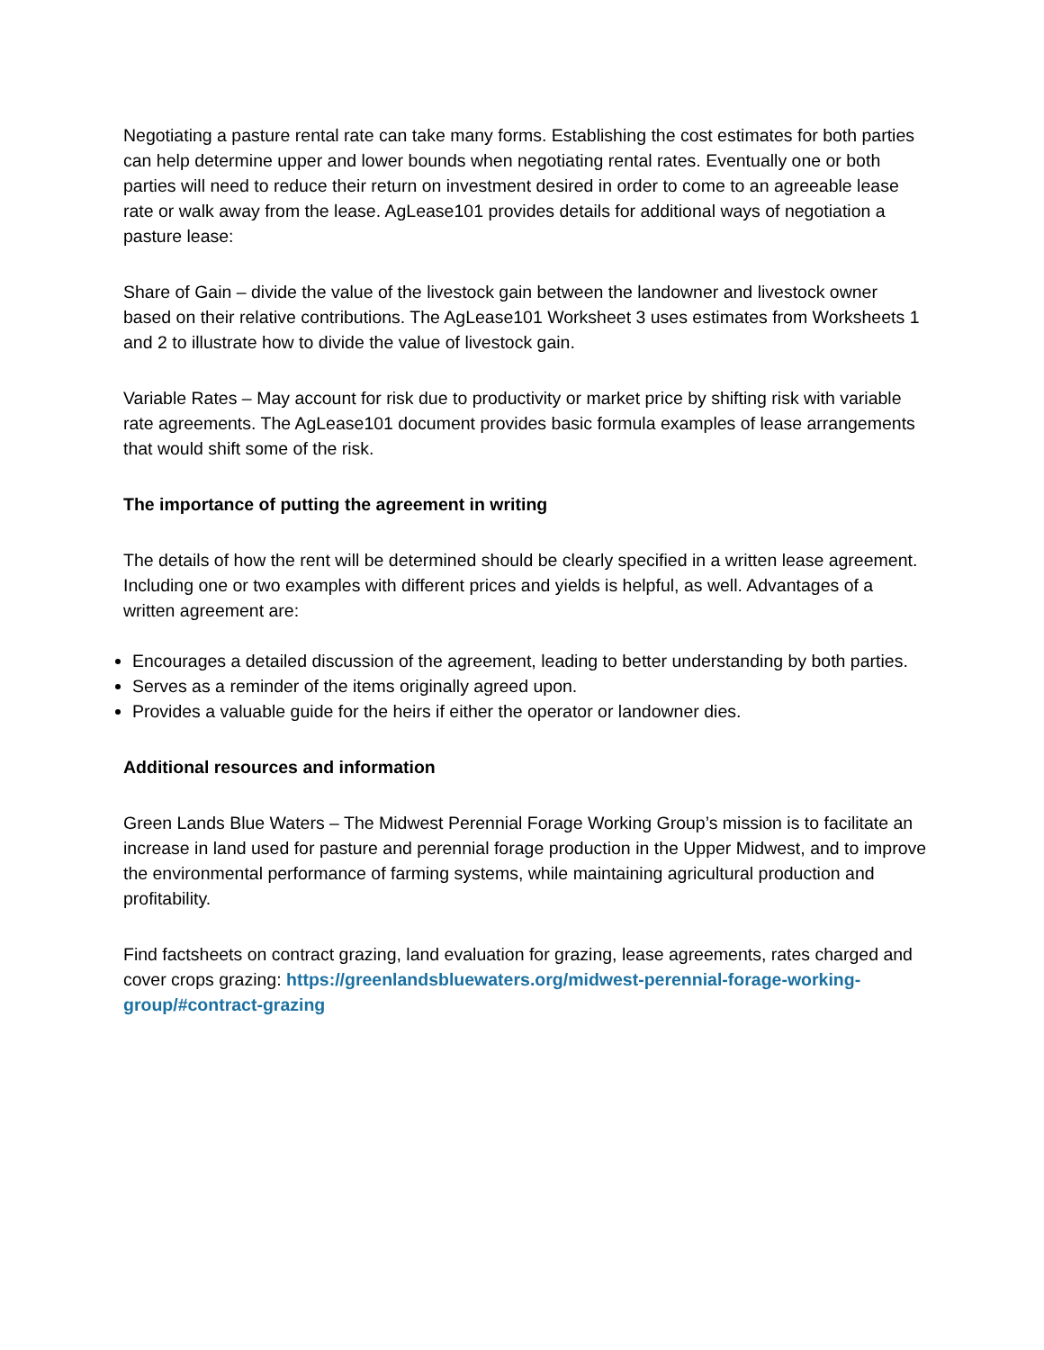Negotiating a pasture rental rate can take many forms. Establishing the cost estimates for both parties can help determine upper and lower bounds when negotiating rental rates. Eventually one or both parties will need to reduce their return on investment desired in order to come to an agreeable lease rate or walk away from the lease. AgLease101 provides details for additional ways of negotiation a pasture lease:
Share of Gain – divide the value of the livestock gain between the landowner and livestock owner based on their relative contributions. The AgLease101 Worksheet 3 uses estimates from Worksheets 1 and 2 to illustrate how to divide the value of livestock gain.
Variable Rates – May account for risk due to productivity or market price by shifting risk with variable rate agreements. The AgLease101 document provides basic formula examples of lease arrangements that would shift some of the risk.
The importance of putting the agreement in writing
The details of how the rent will be determined should be clearly specified in a written lease agreement. Including one or two examples with different prices and yields is helpful, as well. Advantages of a written agreement are:
Encourages a detailed discussion of the agreement, leading to better understanding by both parties.
Serves as a reminder of the items originally agreed upon.
Provides a valuable guide for the heirs if either the operator or landowner dies.
Additional resources and information
Green Lands Blue Waters – The Midwest Perennial Forage Working Group’s mission is to facilitate an increase in land used for pasture and perennial forage production in the Upper Midwest, and to improve the environmental performance of farming systems, while maintaining agricultural production and profitability.
Find factsheets on contract grazing, land evaluation for grazing, lease agreements, rates charged and cover crops grazing: https://greenlandsbluewaters.org/midwest-perennial-forage-working-group/#contract-grazing